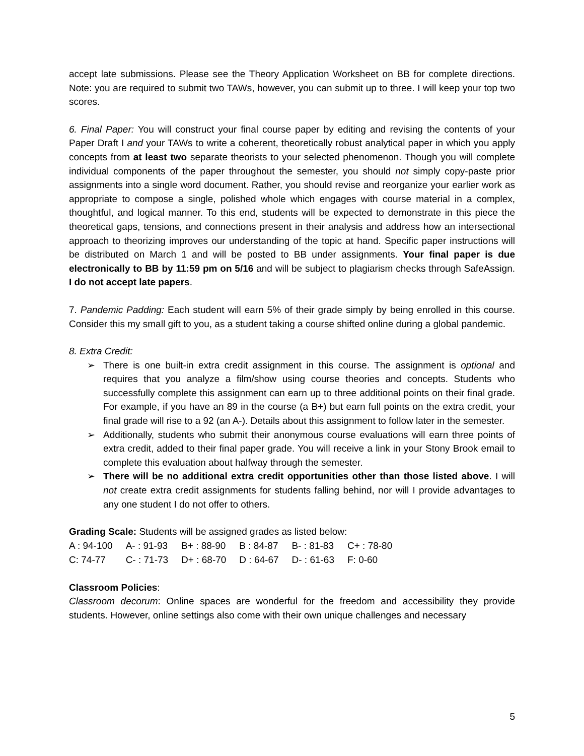accept late submissions. Please see the Theory Application Worksheet on BB for complete directions. Note: you are required to submit two TAWs, however, you can submit up to three. I will keep your top two scores.
6. Final Paper: You will construct your final course paper by editing and revising the contents of your Paper Draft I and your TAWs to write a coherent, theoretically robust analytical paper in which you apply concepts from at least two separate theorists to your selected phenomenon. Though you will complete individual components of the paper throughout the semester, you should not simply copy-paste prior assignments into a single word document. Rather, you should revise and reorganize your earlier work as appropriate to compose a single, polished whole which engages with course material in a complex, thoughtful, and logical manner. To this end, students will be expected to demonstrate in this piece the theoretical gaps, tensions, and connections present in their analysis and address how an intersectional approach to theorizing improves our understanding of the topic at hand. Specific paper instructions will be distributed on March 1 and will be posted to BB under assignments. Your final paper is due electronically to BB by 11:59 pm on 5/16 and will be subject to plagiarism checks through SafeAssign. I do not accept late papers.
7. Pandemic Padding: Each student will earn 5% of their grade simply by being enrolled in this course. Consider this my small gift to you, as a student taking a course shifted online during a global pandemic.
8. Extra Credit:
➢ There is one built-in extra credit assignment in this course. The assignment is optional and requires that you analyze a film/show using course theories and concepts. Students who successfully complete this assignment can earn up to three additional points on their final grade. For example, if you have an 89 in the course (a B+) but earn full points on the extra credit, your final grade will rise to a 92 (an A-). Details about this assignment to follow later in the semester.
➢ Additionally, students who submit their anonymous course evaluations will earn three points of extra credit, added to their final paper grade. You will receive a link in your Stony Brook email to complete this evaluation about halfway through the semester.
➢ There will be no additional extra credit opportunities other than those listed above. I will not create extra credit assignments for students falling behind, nor will I provide advantages to any one student I do not offer to others.
Grading Scale: Students will be assigned grades as listed below:
| A : 94-100 | A- : 91-93 | B+ : 88-90 | B : 84-87 | B- : 81-83 | C+ : 78-80 |
| C: 74-77 | C- : 71-73 | D+ : 68-70 | D : 64-67 | D- : 61-63 | F: 0-60 |
Classroom Policies:
Classroom decorum: Online spaces are wonderful for the freedom and accessibility they provide students. However, online settings also come with their own unique challenges and necessary
5